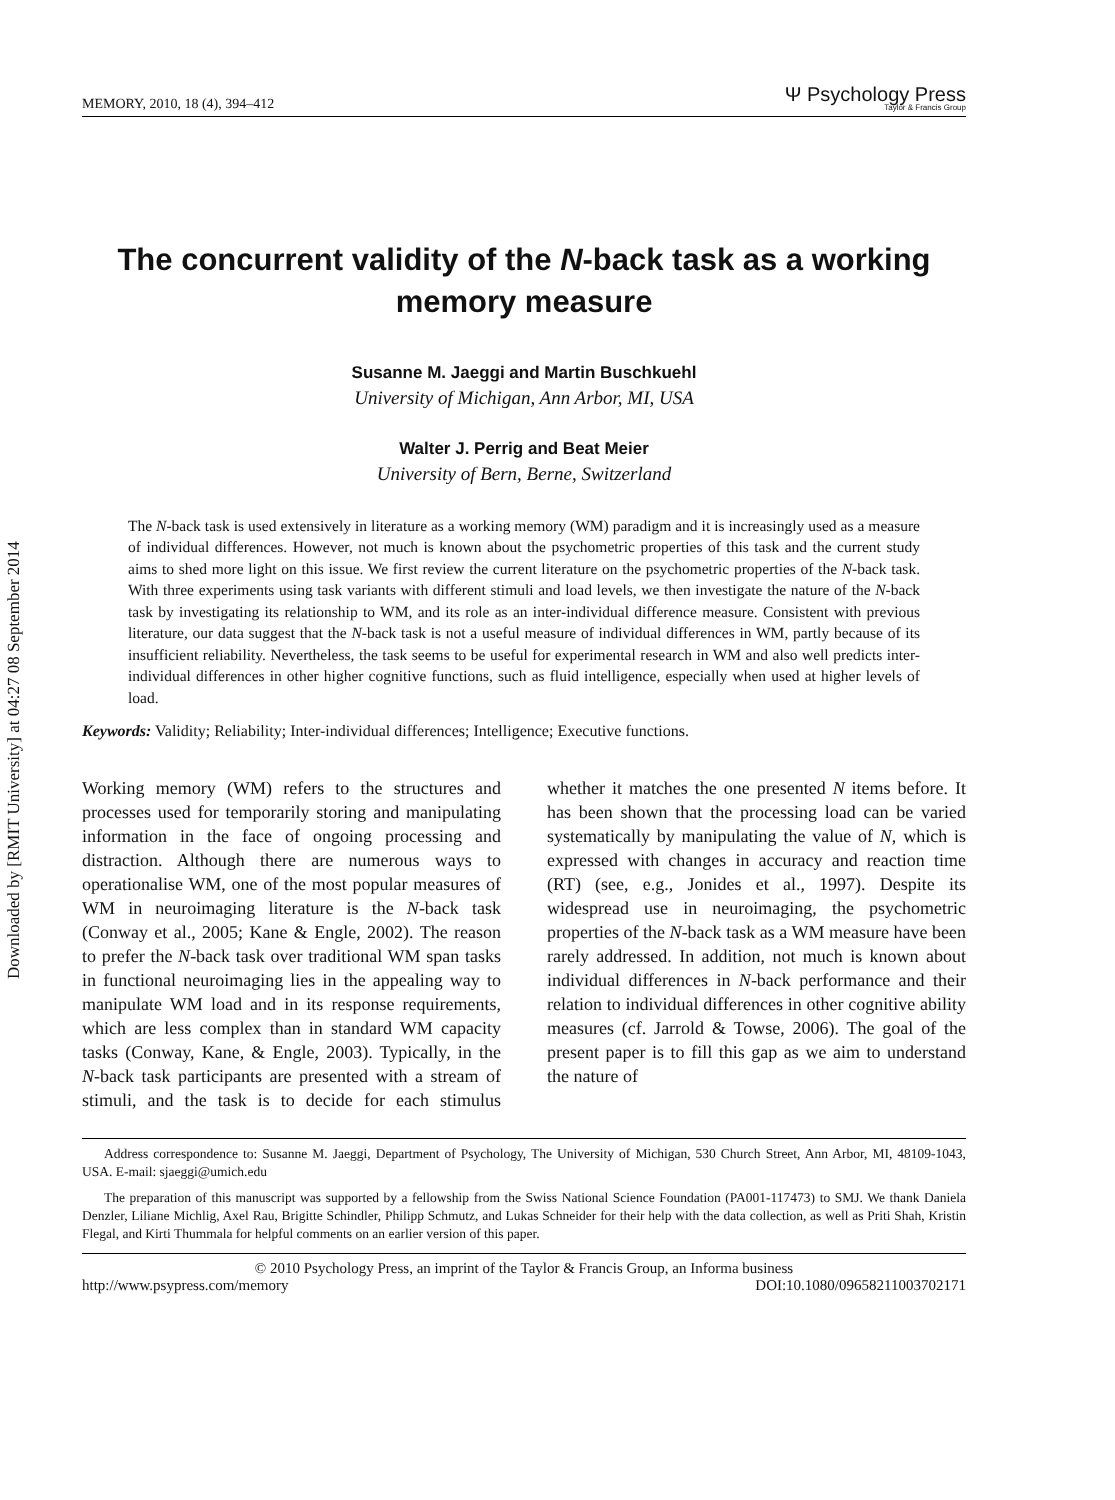Downloaded by [RMIT University] at 04:27 08 September 2014
MEMORY, 2010, 18 (4), 394–412 Ψ Psychology Press
Taylor & Francis Group
The concurrent validity of the N-back task as a working memory measure
Susanne M. Jaeggi and Martin Buschkuehl
University of Michigan, Ann Arbor, MI, USA
Walter J. Perrig and Beat Meier
University of Bern, Berne, Switzerland
The N-back task is used extensively in literature as a working memory (WM) paradigm and it is increasingly used as a measure of individual differences. However, not much is known about the psychometric properties of this task and the current study aims to shed more light on this issue. We first review the current literature on the psychometric properties of the N-back task. With three experiments using task variants with different stimuli and load levels, we then investigate the nature of the N-back task by investigating its relationship to WM, and its role as an inter-individual difference measure. Consistent with previous literature, our data suggest that the N-back task is not a useful measure of individual differences in WM, partly because of its insufficient reliability. Nevertheless, the task seems to be useful for experimental research in WM and also well predicts inter-individual differences in other higher cognitive functions, such as fluid intelligence, especially when used at higher levels of load.
Keywords: Validity; Reliability; Inter-individual differences; Intelligence; Executive functions.
Working memory (WM) refers to the structures and processes used for temporarily storing and manipulating information in the face of ongoing processing and distraction. Although there are numerous ways to operationalise WM, one of the most popular measures of WM in neuroimaging literature is the N-back task (Conway et al., 2005; Kane & Engle, 2002). The reason to prefer the N-back task over traditional WM span tasks in functional neuroimaging lies in the appealing way to manipulate WM load and in its response requirements, which are less complex than in standard WM capacity tasks (Conway, Kane, & Engle, 2003). Typically, in the N-back task participants are presented with a stream of stimuli, and the task is to decide for each stimulus whether it matches the one presented N items before. It has been shown that the processing load can be varied systematically by manipulating the value of N, which is expressed with changes in accuracy and reaction time (RT) (see, e.g., Jonides et al., 1997). Despite its widespread use in neuroimaging, the psychometric properties of the N-back task as a WM measure have been rarely addressed. In addition, not much is known about individual differences in N-back performance and their relation to individual differences in other cognitive ability measures (cf. Jarrold & Towse, 2006). The goal of the present paper is to fill this gap as we aim to understand the nature of
Address correspondence to: Susanne M. Jaeggi, Department of Psychology, The University of Michigan, 530 Church Street, Ann Arbor, MI, 48109-1043, USA. E-mail: sjaeggi@umich.edu
The preparation of this manuscript was supported by a fellowship from the Swiss National Science Foundation (PA001-117473) to SMJ. We thank Daniela Denzler, Liliane Michlig, Axel Rau, Brigitte Schindler, Philipp Schmutz, and Lukas Schneider for their help with the data collection, as well as Priti Shah, Kristin Flegal, and Kirti Thummala for helpful comments on an earlier version of this paper.
© 2010 Psychology Press, an imprint of the Taylor & Francis Group, an Informa business
http://www.psypress.com/memory DOI:10.1080/09658211003702171